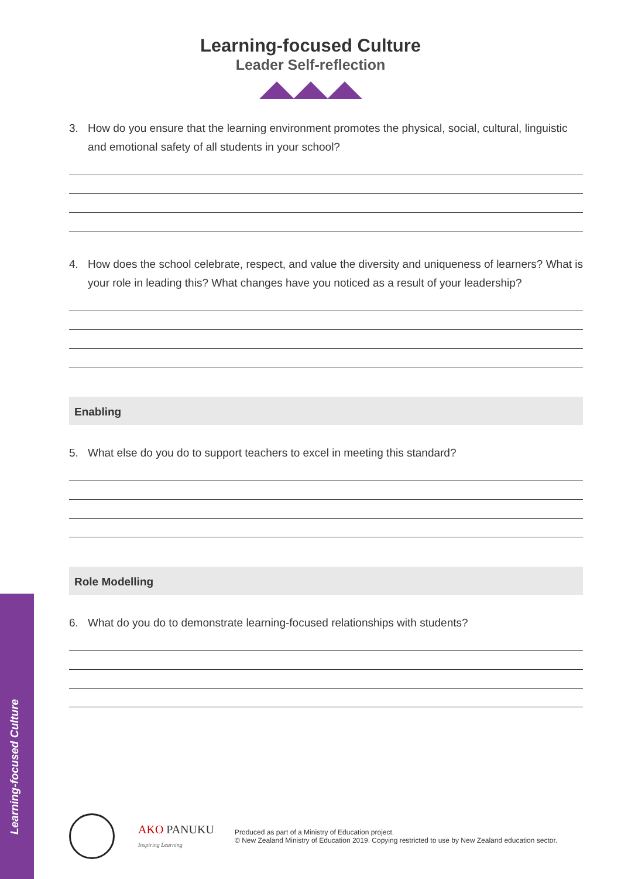Learning-focused Culture
Leader Self-reflection
3. How do you ensure that the learning environment promotes the physical, social, cultural, linguistic and emotional safety of all students in your school?
4. How does the school celebrate, respect, and value the diversity and uniqueness of learners? What is your role in leading this? What changes have you noticed as a result of your leadership?
Enabling
5. What else do you do to support teachers to excel in meeting this standard?
Role Modelling
6. What do you do to demonstrate learning-focused relationships with students?
Learning-focused Culture
AKO PANUKU
Inspiring Learning
Produced as part of a Ministry of Education project.
© New Zealand Ministry of Education 2019. Copying restricted to use by New Zealand education sector.